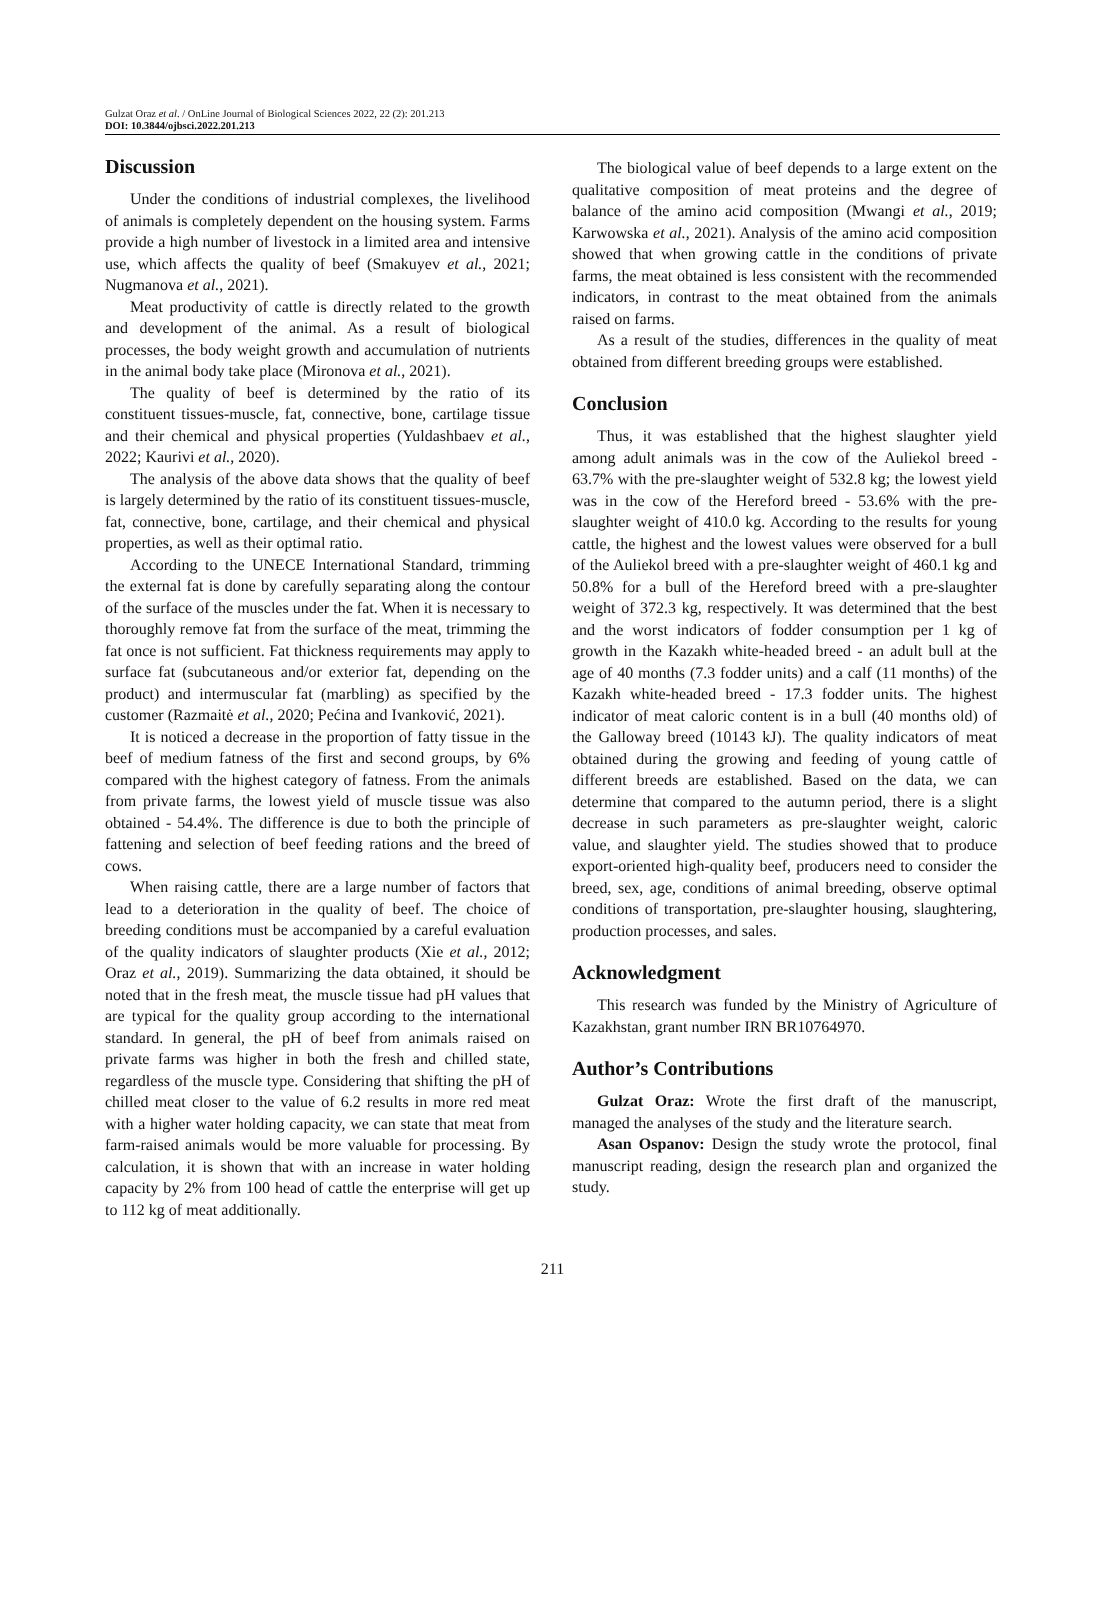Gulzat Oraz et al. / OnLine Journal of Biological Sciences 2022, 22 (2): 201.213
DOI: 10.3844/ojbsci.2022.201.213
Discussion
Under the conditions of industrial complexes, the livelihood of animals is completely dependent on the housing system. Farms provide a high number of livestock in a limited area and intensive use, which affects the quality of beef (Smakuyev et al., 2021; Nugmanova et al., 2021).
Meat productivity of cattle is directly related to the growth and development of the animal. As a result of biological processes, the body weight growth and accumulation of nutrients in the animal body take place (Mironova et al., 2021).
The quality of beef is determined by the ratio of its constituent tissues-muscle, fat, connective, bone, cartilage tissue and their chemical and physical properties (Yuldashbaev et al., 2022; Kaurivi et al., 2020).
The analysis of the above data shows that the quality of beef is largely determined by the ratio of its constituent tissues-muscle, fat, connective, bone, cartilage, and their chemical and physical properties, as well as their optimal ratio.
According to the UNECE International Standard, trimming the external fat is done by carefully separating along the contour of the surface of the muscles under the fat. When it is necessary to thoroughly remove fat from the surface of the meat, trimming the fat once is not sufficient. Fat thickness requirements may apply to surface fat (subcutaneous and/or exterior fat, depending on the product) and intermuscular fat (marbling) as specified by the customer (Razmaitė et al., 2020; Pećina and Ivanković, 2021).
It is noticed a decrease in the proportion of fatty tissue in the beef of medium fatness of the first and second groups, by 6% compared with the highest category of fatness. From the animals from private farms, the lowest yield of muscle tissue was also obtained - 54.4%. The difference is due to both the principle of fattening and selection of beef feeding rations and the breed of cows.
When raising cattle, there are a large number of factors that lead to a deterioration in the quality of beef. The choice of breeding conditions must be accompanied by a careful evaluation of the quality indicators of slaughter products (Xie et al., 2012; Oraz et al., 2019). Summarizing the data obtained, it should be noted that in the fresh meat, the muscle tissue had pH values that are typical for the quality group according to the international standard. In general, the pH of beef from animals raised on private farms was higher in both the fresh and chilled state, regardless of the muscle type. Considering that shifting the pH of chilled meat closer to the value of 6.2 results in more red meat with a higher water holding capacity, we can state that meat from farm-raised animals would be more valuable for processing. By calculation, it is shown that with an increase in water holding capacity by 2% from 100 head of cattle the enterprise will get up to 112 kg of meat additionally.
The biological value of beef depends to a large extent on the qualitative composition of meat proteins and the degree of balance of the amino acid composition (Mwangi et al., 2019; Karwowska et al., 2021). Analysis of the amino acid composition showed that when growing cattle in the conditions of private farms, the meat obtained is less consistent with the recommended indicators, in contrast to the meat obtained from the animals raised on farms.
As a result of the studies, differences in the quality of meat obtained from different breeding groups were established.
Conclusion
Thus, it was established that the highest slaughter yield among adult animals was in the cow of the Auliekol breed - 63.7% with the pre-slaughter weight of 532.8 kg; the lowest yield was in the cow of the Hereford breed - 53.6% with the pre-slaughter weight of 410.0 kg. According to the results for young cattle, the highest and the lowest values were observed for a bull of the Auliekol breed with a pre-slaughter weight of 460.1 kg and 50.8% for a bull of the Hereford breed with a pre-slaughter weight of 372.3 kg, respectively. It was determined that the best and the worst indicators of fodder consumption per 1 kg of growth in the Kazakh white-headed breed - an adult bull at the age of 40 months (7.3 fodder units) and a calf (11 months) of the Kazakh white-headed breed - 17.3 fodder units. The highest indicator of meat caloric content is in a bull (40 months old) of the Galloway breed (10143 kJ). The quality indicators of meat obtained during the growing and feeding of young cattle of different breeds are established. Based on the data, we can determine that compared to the autumn period, there is a slight decrease in such parameters as pre-slaughter weight, caloric value, and slaughter yield. The studies showed that to produce export-oriented high-quality beef, producers need to consider the breed, sex, age, conditions of animal breeding, observe optimal conditions of transportation, pre-slaughter housing, slaughtering, production processes, and sales.
Acknowledgment
This research was funded by the Ministry of Agriculture of Kazakhstan, grant number IRN BR10764970.
Author’s Contributions
Gulzat Oraz: Wrote the first draft of the manuscript, managed the analyses of the study and the literature search.
Asan Ospanov: Design the study wrote the protocol, final manuscript reading, design the research plan and organized the study.
211